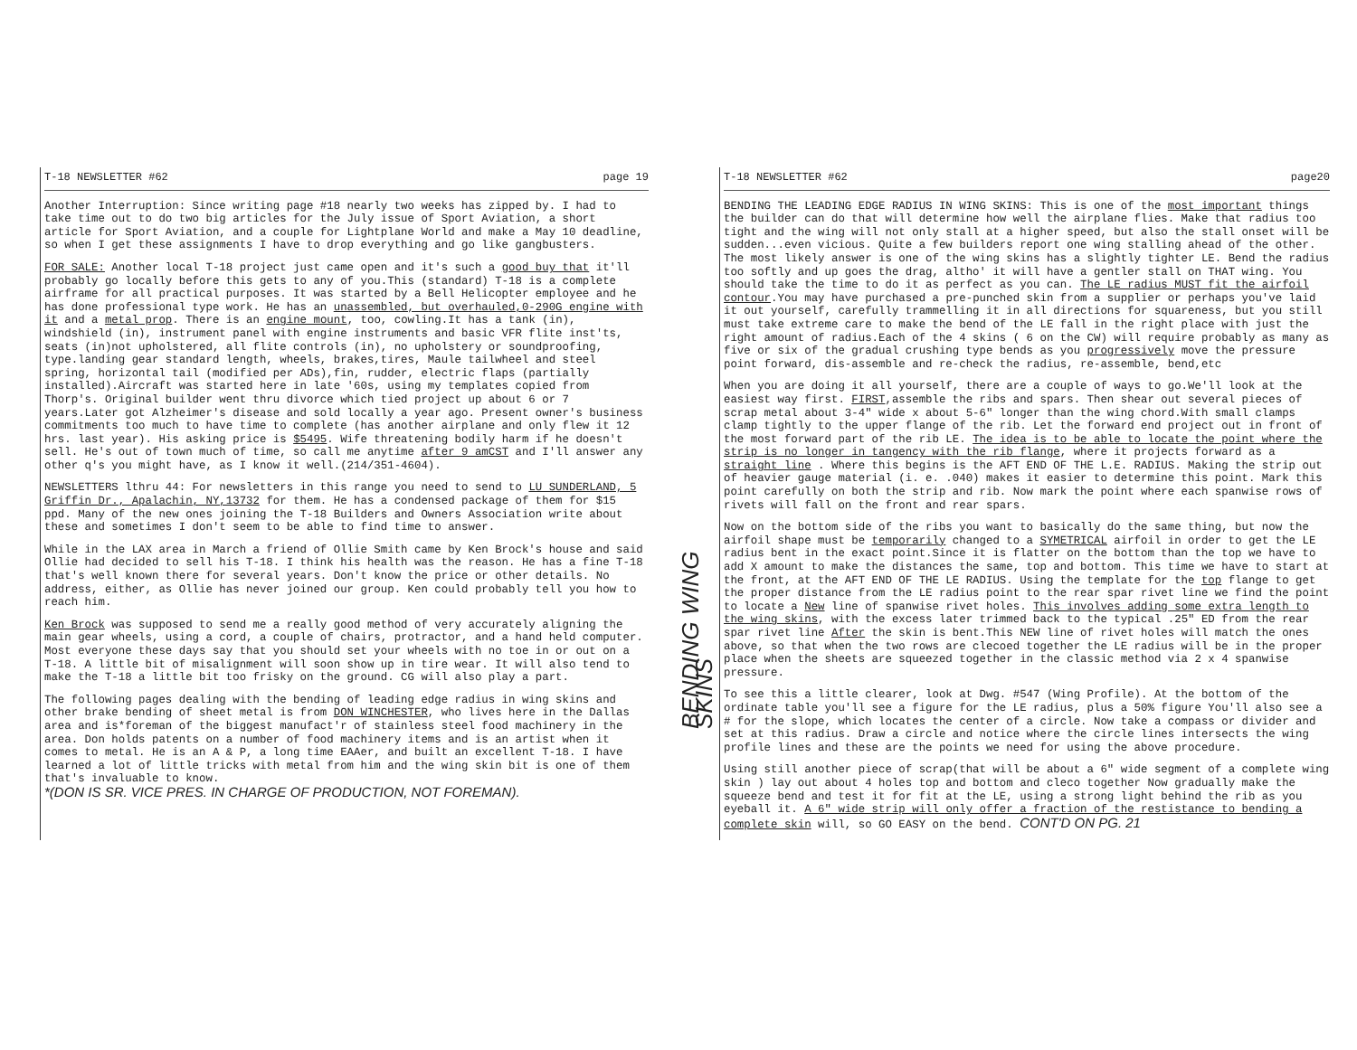T-18 NEWSLETTER #62 page 19
Another Interruption: Since writing page #18 nearly two weeks has zipped by. I had to take time out to do two big articles for the July issue of Sport Aviation, a short article for Sport Aviation, and a couple for Lightplane World and make a May 10 deadline, so when I get these assignments I have to drop everything and go like gangbusters.
FOR SALE: Another local T-18 project just came open and it's such a good buy that it'll probably go locally before this gets to any of you.This (standard) T-18 is a complete airframe for all practical purposes. It was started by a Bell Helicopter employee and he has done professional type work. He has an unassembled, but overhauled,0-290G engine with it and a metal prop. There is an engine mount, too, cowling.It has a tank (in), windshield (in), instrument panel with engine instruments and basic VFR flite inst'ts, seats (in)not upholstered, all flite controls (in), no upholstery or soundproofing, type.landing gear standard length, wheels, brakes,tires, Maule tailwheel and steel spring, horizontal tail (modified per ADs),fin, rudder, electric flaps (partially installed).Aircraft was started here in late '60s, using my templates copied from Thorp's. Original builder went thru divorce which tied project up about 6 or 7 years.Later got Alzheimer's disease and sold locally a year ago. Present owner's business commitments too much to have time to complete (has another airplane and only flew it 12 hrs. last year). His asking price is $5495. Wife threatening bodily harm if he doesn't sell. He's out of town much of time, so call me anytime after 9 amCST and I'll answer any other q's you might have, as I know it well.(214/351-4604).
NEWSLETTERS lthru 44: For newsletters in this range you need to send to LU SUNDERLAND, 5 Griffin Dr., Apalachin, NY,13732 for them. He has a condensed package of them for $15 ppd. Many of the new ones joining the T-18 Builders and Owners Association write about these and sometimes I don't seem to be able to find time to answer.
While in the LAX area in March a friend of Ollie Smith came by Ken Brock's house and said Ollie had decided to sell his T-18. I think his health was the reason. He has a fine T-18 that's well known there for several years. Don't know the price or other details. No address, either, as Ollie has never joined our group. Ken could probably tell you how to reach him.
Ken Brock was supposed to send me a really good method of very accurately aligning the main gear wheels, using a cord, a couple of chairs, protractor, and a hand held computer. Most everyone these days say that you should set your wheels with no toe in or out on a T-18. A little bit of misalignment will soon show up in tire wear. It will also tend to make the T-18 a little bit too frisky on the ground. CG will also play a part.
The following pages dealing with the bending of leading edge radius in wing skins and other brake bending of sheet metal is from DON WINCHESTER, who lives here in the Dallas area and is*foreman of the biggest manufact'r of stainless steel food machinery in the area. Don holds patents on a number of food machinery items and is an artist when it comes to metal. He is an A & P, a long time EAAer, and built an excellent T-18. I have learned a lot of little tricks with metal from him and the wing skin bit is one of them that's invaluable to know.
*(DON IS SR. VICE PRES. IN CHARGE OF PRODUCTION, NOT FOREMAN).
T-18 NEWSLETTER #62 page20
BENDING THE LEADING EDGE RADIUS IN WING SKINS: This is one of the most important things the builder can do that will determine how well the airplane flies. Make that radius too tight and the wing will not only stall at a higher speed, but also the stall onset will be sudden...even vicious. Quite a few builders report one wing stalling ahead of the other. The most likely answer is one of the wing skins has a slightly tighter LE. Bend the radius too softly and up goes the drag, altho' it will have a gentler stall on THAT wing. You should take the time to do it as perfect as you can. The LE radius MUST fit the airfoil contour.You may have purchased a pre-punched skin from a supplier or perhaps you've laid it out yourself, carefully trammelling it in all directions for squareness, but you still must take extreme care to make the bend of the LE fall in the right place with just the right amount of radius.Each of the 4 skins ( 6 on the CW) will require probably as many as five or six of the gradual crushing type bends as you progressively move the pressure point forward, dis-assemble and re-check the radius, re-assemble, bend,etc
When you are doing it all yourself, there are a couple of ways to go.We'll look at the easiest way first. FIRST,assemble the ribs and spars. Then shear out several pieces of scrap metal about 3-4" wide x about 5-6" longer than the wing chord.With small clamps clamp tightly to the upper flange of the rib. Let the forward end project out in front of the most forward part of the rib LE. The idea is to be able to locate the point where the strip is no longer in tangency with the rib flange, where it projects forward as a straight line . Where this begins is the AFT END OF THE L.E. RADIUS. Making the strip out of heavier gauge material (i. e. .040) makes it easier to determine this point. Mark this point carefully on both the strip and rib. Now mark the point where each spanwise rows of rivets will fall on the front and rear spars.
BENDING WING SKINS
Now on the bottom side of the ribs you want to basically do the same thing, but now the airfoil shape must be temporarily changed to a SYMETRICAL airfoil in order to get the LE radius bent in the exact point.Since it is flatter on the bottom than the top we have to add X amount to make the distances the same, top and bottom. This time we have to start at the front, at the AFT END OF THE LE RADIUS. Using the template for the top flange to get the proper distance from the LE radius point to the rear spar rivet line we find the point to locate a New line of spanwise rivet holes. This involves adding some extra length to the wing skins, with the excess later trimmed back to the typical .25" ED from the rear spar rivet line After the skin is bent.This NEW line of rivet holes will match the ones above, so that when the two rows are clecoed together the LE radius will be in the proper place when the sheets are squeezed together in the classic method via 2 x 4 spanwise pressure.
To see this a little clearer, look at Dwg. #547 (Wing Profile). At the bottom of the ordinate table you'll see a figure for the LE radius, plus a 50% figure You'll also see a # for the slope, which locates the center of a circle. Now take a compass or divider and set at this radius. Draw a circle and notice where the circle lines intersects the wing profile lines and these are the points we need for using the above procedure.
Using still another piece of scrap(that will be about a 6" wide segment of a complete wing skin ) lay out about 4 holes top and bottom and cleco together Now gradually make the squeeze bend and test it for fit at the LE, using a strong light behind the rib as you eyeball it. A 6" wide strip will only offer a fraction of the restistance to bending a complete skin will, so GO EASY on the bend. CONT'D ON PG. 21